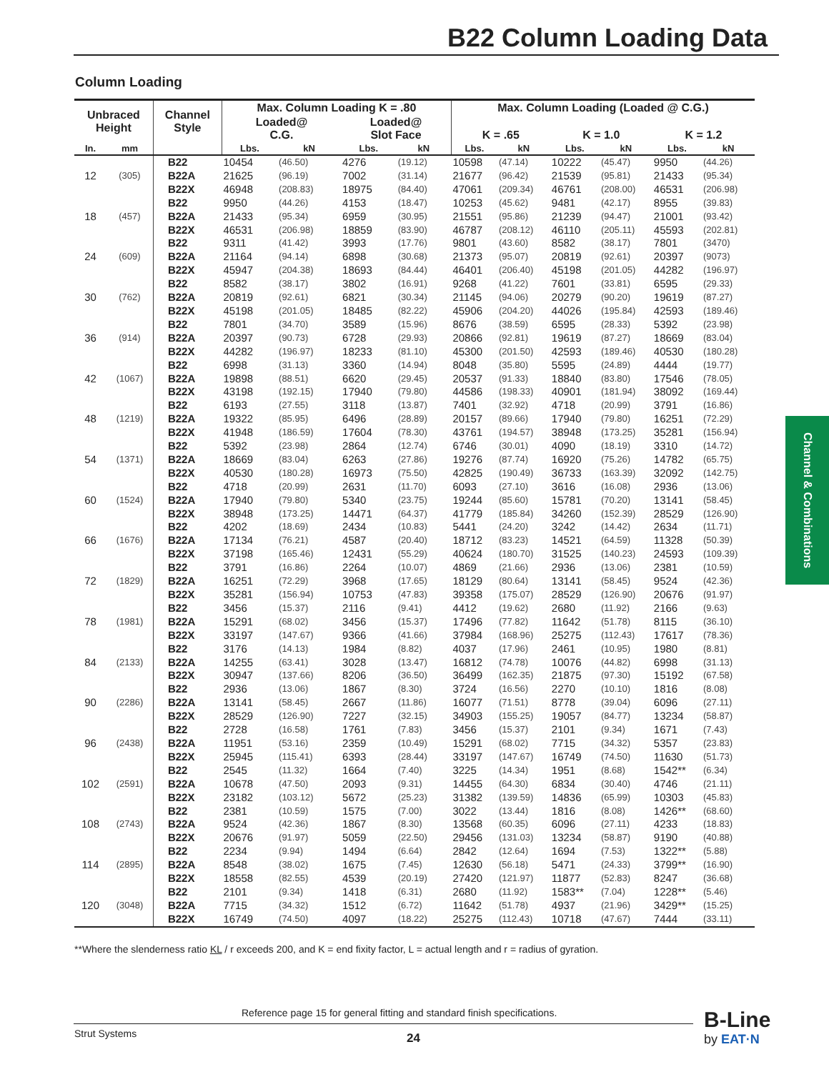B22 Column Loading Data
Column Loading
| Unbraced Height | | Channel Style | Max. Column Loading K = .80 | | | | Max. Column Loading (Loaded @ C.G.) | | | | | |
| --- | --- | --- | --- | --- | --- | --- | --- | --- | --- | --- | --- | --- |
| | | | Loaded@ C.G. | | Loaded@ Slot Face | | K = .65 | | K = 1.0 | | K = 1.2 | |
| In. | mm | | Lbs. | kN | Lbs. | kN | Lbs. | kN | Lbs. | kN | Lbs. | kN |
| 12 | (305) | B22 | 10454 | (46.50) | 4276 | (19.12) | 10598 | (47.14) | 10222 | (45.47) | 9950 | (44.26) |
| | | B22A | 21625 | (96.19) | 7002 | (31.14) | 21677 | (96.42) | 21539 | (95.81) | 21433 | (95.34) |
| | | B22X | 46948 | (208.83) | 18975 | (84.40) | 47061 | (209.34) | 46761 | (208.00) | 46531 | (206.98) |
| 18 | (457) | B22 | 9950 | (44.26) | 4153 | (18.47) | 10253 | (45.62) | 9481 | (42.17) | 8955 | (39.83) |
| | | B22A | 21433 | (95.34) | 6959 | (30.95) | 21551 | (95.86) | 21239 | (94.47) | 21001 | (93.42) |
| | | B22X | 46531 | (206.98) | 18859 | (83.90) | 46787 | (208.12) | 46110 | (205.11) | 45593 | (202.81) |
| 24 | (609) | B22 | 9311 | (41.42) | 3993 | (17.76) | 9801 | (43.60) | 8582 | (38.17) | 7801 | (3470) |
| | | B22A | 21164 | (94.14) | 6898 | (30.68) | 21373 | (95.07) | 20819 | (92.61) | 20397 | (9073) |
| | | B22X | 45947 | (204.38) | 18693 | (84.44) | 46401 | (206.40) | 45198 | (201.05) | 44282 | (196.97) |
| 30 | (762) | B22 | 8582 | (38.17) | 3802 | (16.91) | 9268 | (41.22) | 7601 | (33.81) | 6595 | (29.33) |
| | | B22A | 20819 | (92.61) | 6821 | (30.34) | 21145 | (94.06) | 20279 | (90.20) | 19619 | (87.27) |
| | | B22X | 45198 | (201.05) | 18485 | (82.22) | 45906 | (204.20) | 44026 | (195.84) | 42593 | (189.46) |
| 36 | (914) | B22 | 7801 | (34.70) | 3589 | (15.96) | 8676 | (38.59) | 6595 | (28.33) | 5392 | (23.98) |
| | | B22A | 20397 | (90.73) | 6728 | (29.93) | 20866 | (92.81) | 19619 | (87.27) | 18669 | (83.04) |
| | | B22X | 44282 | (196.97) | 18233 | (81.10) | 45300 | (201.50) | 42593 | (189.46) | 40530 | (180.28) |
| 42 | (1067) | B22 | 6998 | (31.13) | 3360 | (14.94) | 8048 | (35.80) | 5595 | (24.89) | 4444 | (19.77) |
| | | B22A | 19898 | (88.51) | 6620 | (29.45) | 20537 | (91.33) | 18840 | (83.80) | 17546 | (78.05) |
| | | B22X | 43198 | (192.15) | 17940 | (79.80) | 44586 | (198.33) | 40901 | (181.94) | 38092 | (169.44) |
| 48 | (1219) | B22 | 6193 | (27.55) | 3118 | (13.87) | 7401 | (32.92) | 4718 | (20.99) | 3791 | (16.86) |
| | | B22A | 19322 | (85.95) | 6496 | (28.89) | 20157 | (89.66) | 17940 | (79.80) | 16251 | (72.29) |
| | | B22X | 41948 | (186.59) | 17604 | (78.30) | 43761 | (194.57) | 38948 | (173.25) | 35281 | (156.94) |
| 54 | (1371) | B22 | 5392 | (23.98) | 2864 | (12.74) | 6746 | (30.01) | 4090 | (18.19) | 3310 | (14.72) |
| | | B22A | 18669 | (83.04) | 6263 | (27.86) | 19276 | (87.74) | 16920 | (75.26) | 14782 | (65.75) |
| | | B22X | 40530 | (180.28) | 16973 | (75.50) | 42825 | (190.49) | 36733 | (163.39) | 32092 | (142.75) |
| 60 | (1524) | B22 | 4718 | (20.99) | 2631 | (11.70) | 6093 | (27.10) | 3616 | (16.08) | 2936 | (13.06) |
| | | B22A | 17940 | (79.80) | 5340 | (23.75) | 19244 | (85.60) | 15781 | (70.20) | 13141 | (58.45) |
| | | B22X | 38948 | (173.25) | 14471 | (64.37) | 41779 | (185.84) | 34260 | (152.39) | 28529 | (126.90) |
| 66 | (1676) | B22 | 4202 | (18.69) | 2434 | (10.83) | 5441 | (24.20) | 3242 | (14.42) | 2634 | (11.71) |
| | | B22A | 17134 | (76.21) | 4587 | (20.40) | 18712 | (83.23) | 14521 | (64.59) | 11328 | (50.39) |
| | | B22X | 37198 | (165.46) | 12431 | (55.29) | 40624 | (180.70) | 31525 | (140.23) | 24593 | (109.39) |
| 72 | (1829) | B22 | 3791 | (16.86) | 2264 | (10.07) | 4869 | (21.66) | 2936 | (13.06) | 2381 | (10.59) |
| | | B22A | 16251 | (72.29) | 3968 | (17.65) | 18129 | (80.64) | 13141 | (58.45) | 9524 | (42.36) |
| | | B22X | 35281 | (156.94) | 10753 | (47.83) | 39358 | (175.07) | 28529 | (126.90) | 20676 | (91.97) |
| 78 | (1981) | B22 | 3456 | (15.37) | 2116 | (9.41) | 4412 | (19.62) | 2680 | (11.92) | 2166 | (9.63) |
| | | B22A | 15291 | (68.02) | 3456 | (15.37) | 17496 | (77.82) | 11642 | (51.78) | 8115 | (36.10) |
| | | B22X | 33197 | (147.67) | 9366 | (41.66) | 37984 | (168.96) | 25275 | (112.43) | 17617 | (78.36) |
| 84 | (2133) | B22 | 3176 | (14.13) | 1984 | (8.82) | 4037 | (17.96) | 2461 | (10.95) | 1980 | (8.81) |
| | | B22A | 14255 | (63.41) | 3028 | (13.47) | 16812 | (74.78) | 10076 | (44.82) | 6998 | (31.13) |
| | | B22X | 30947 | (137.66) | 8206 | (36.50) | 36499 | (162.35) | 21875 | (97.30) | 15192 | (67.58) |
| 90 | (2286) | B22 | 2936 | (13.06) | 1867 | (8.30) | 3724 | (16.56) | 2270 | (10.10) | 1816 | (8.08) |
| | | B22A | 13141 | (58.45) | 2667 | (11.86) | 16077 | (71.51) | 8778 | (39.04) | 6096 | (27.11) |
| | | B22X | 28529 | (126.90) | 7227 | (32.15) | 34903 | (155.25) | 19057 | (84.77) | 13234 | (58.87) |
| 96 | (2438) | B22 | 2728 | (16.58) | 1761 | (7.83) | 3456 | (15.37) | 2101 | (9.34) | 1671 | (7.43) |
| | | B22A | 11951 | (53.16) | 2359 | (10.49) | 15291 | (68.02) | 7715 | (34.32) | 5357 | (23.83) |
| | | B22X | 25945 | (115.41) | 6393 | (28.44) | 33197 | (147.67) | 16749 | (74.50) | 11630 | (51.73) |
| 102 | (2591) | B22 | 2545 | (11.32) | 1664 | (7.40) | 3225 | (14.34) | 1951 | (8.68) | 1542** | (6.34) |
| | | B22A | 10678 | (47.50) | 2093 | (9.31) | 14455 | (64.30) | 6834 | (30.40) | 4746 | (21.11) |
| | | B22X | 23182 | (103.12) | 5672 | (25.23) | 31382 | (139.59) | 14836 | (65.99) | 10303 | (45.83) |
| 108 | (2743) | B22 | 2381 | (10.59) | 1575 | (7.00) | 3022 | (13.44) | 1816 | (8.08) | 1426** | (68.60) |
| | | B22A | 9524 | (42.36) | 1867 | (8.30) | 13568 | (60.35) | 6096 | (27.11) | 4233 | (18.83) |
| | | B22X | 20676 | (91.97) | 5059 | (22.50) | 29456 | (131.03) | 13234 | (58.87) | 9190 | (40.88) |
| 114 | (2895) | B22 | 2234 | (9.94) | 1494 | (6.64) | 2842 | (12.64) | 1694 | (7.53) | 1322** | (5.88) |
| | | B22A | 8548 | (38.02) | 1675 | (7.45) | 12630 | (56.18) | 5471 | (24.33) | 3799** | (16.90) |
| | | B22X | 18558 | (82.55) | 4539 | (20.19) | 27420 | (121.97) | 11877 | (52.83) | 8247 | (36.68) |
| 120 | (3048) | B22 | 2101 | (9.34) | 1418 | (6.31) | 2680 | (11.92) | 1583** | (7.04) | 1228** | (5.46) |
| | | B22A | 7715 | (34.32) | 1512 | (6.72) | 11642 | (51.78) | 4937 | (21.96) | 3429** | (15.25) |
| | | B22X | 16749 | (74.50) | 4097 | (18.22) | 25275 | (112.43) | 10718 | (47.67) | 7444 | (33.11) |
**Where the slenderness ratio KL / r exceeds 200, and K = end fixity factor, L = actual length and r = radius of gyration.
Channel & Combinations
Reference page 15 for general fitting and standard finish specifications.
Strut Systems 24
B-Line
by EAT·N